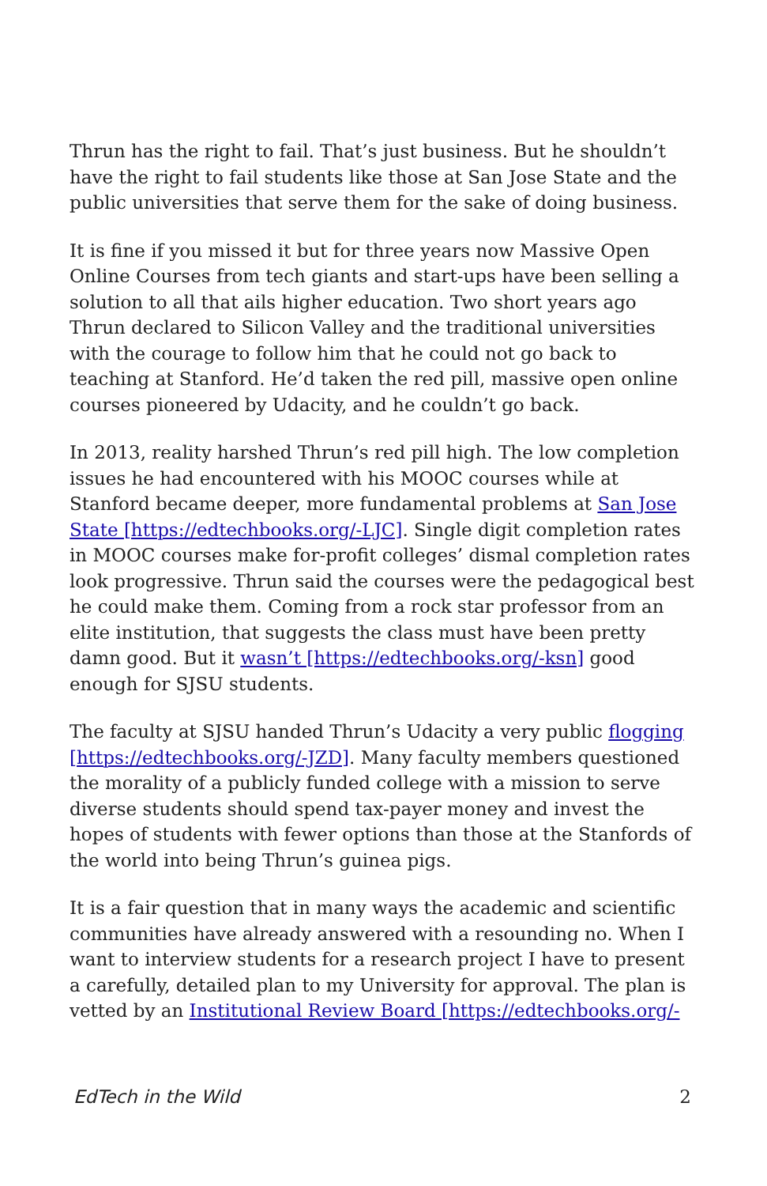Thrun has the right to fail. That’s just business. But he shouldn’t have the right to fail students like those at San Jose State and the public universities that serve them for the sake of doing business.
It is fine if you missed it but for three years now Massive Open Online Courses from tech giants and start-ups have been selling a solution to all that ails higher education. Two short years ago Thrun declared to Silicon Valley and the traditional universities with the courage to follow him that he could not go back to teaching at Stanford. He’d taken the red pill, massive open online courses pioneered by Udacity, and he couldn’t go back.
In 2013, reality harshed Thrun’s red pill high. The low completion issues he had encountered with his MOOC courses while at Stanford became deeper, more fundamental problems at San Jose State [https://edtechbooks.org/-LJC]. Single digit completion rates in MOOC courses make for-profit colleges’ dismal completion rates look progressive. Thrun said the courses were the pedagogical best he could make them. Coming from a rock star professor from an elite institution, that suggests the class must have been pretty damn good. But it wasn’t [https://edtechbooks.org/-ksn] good enough for SJSU students.
The faculty at SJSU handed Thrun’s Udacity a very public flogging [https://edtechbooks.org/-JZD]. Many faculty members questioned the morality of a publicly funded college with a mission to serve diverse students should spend tax-payer money and invest the hopes of students with fewer options than those at the Stanfords of the world into being Thrun’s guinea pigs.
It is a fair question that in many ways the academic and scientific communities have already answered with a resounding no. When I want to interview students for a research project I have to present a carefully, detailed plan to my University for approval. The plan is vetted by an Institutional Review Board [https://edtechbooks.org/-
EdTech in the Wild 2